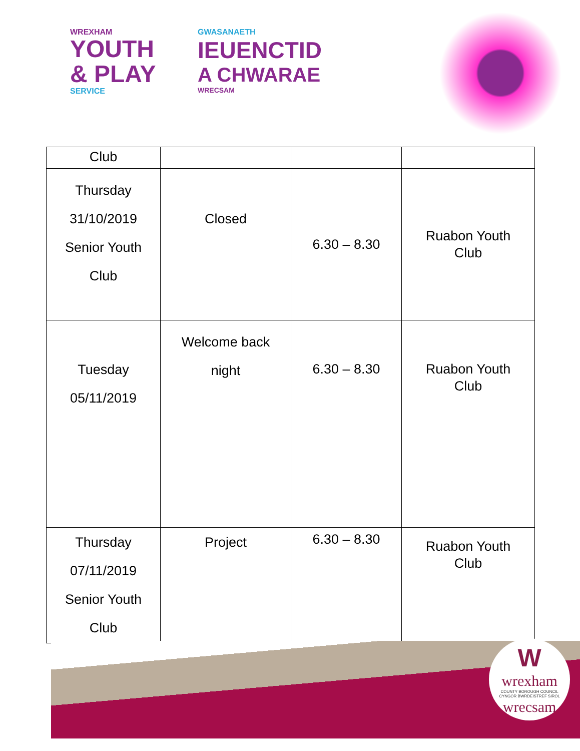WREXHAM
YOUTH
& PLAY
SERVICE
GWASANAETH
IEUENCTID
A CHWARAE
WRECSAM
| Club | | | |
| Thursday 31/10/2019 Senior Youth Club | Closed | 6.30 – 8.30 | Ruabon Youth Club |
| Tuesday 05/11/2019 | Welcome back night | 6.30 – 8.30 | Ruabon Youth Club |
| Thursday 07/11/2019 Senior Youth Club | Project | 6.30 – 8.30 | Ruabon Youth Club |
W
wrexham
COUNTY BOROUGH COUNCIL
CYNGOR BWRDEISTREF SIROL
wrecsam